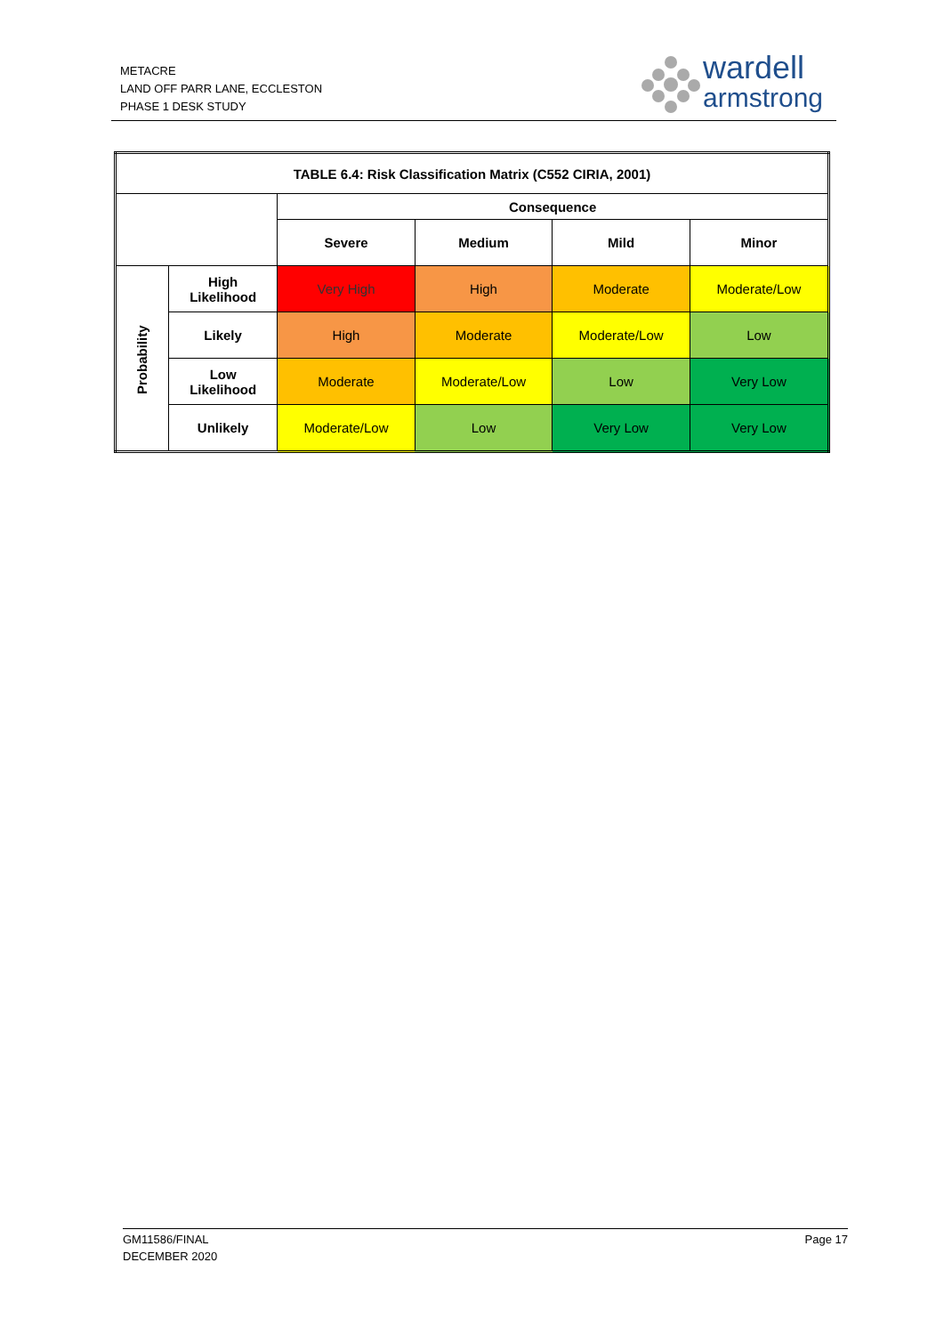METACRE
LAND OFF PARR LANE, ECCLESTON
PHASE 1 DESK STUDY
wardell
armstrong
| TABLE 6.4: Risk Classification Matrix (C552 CIRIA, 2001) | | | | | |
| --- | --- | --- | --- | --- | --- |
| | | Consequence | | | |
| | | Severe | Medium | Mild | Minor |
| Probability | High Likelihood | Very High | High | Moderate | Moderate/Low |
| | Likely | High | Moderate | Moderate/Low | Low |
| | Low Likelihood | Moderate | Moderate/Low | Low | Very Low |
| | Unlikely | Moderate/Low | Low | Very Low | Very Low |
GM11586/FINAL
DECEMBER 2020
Page 17